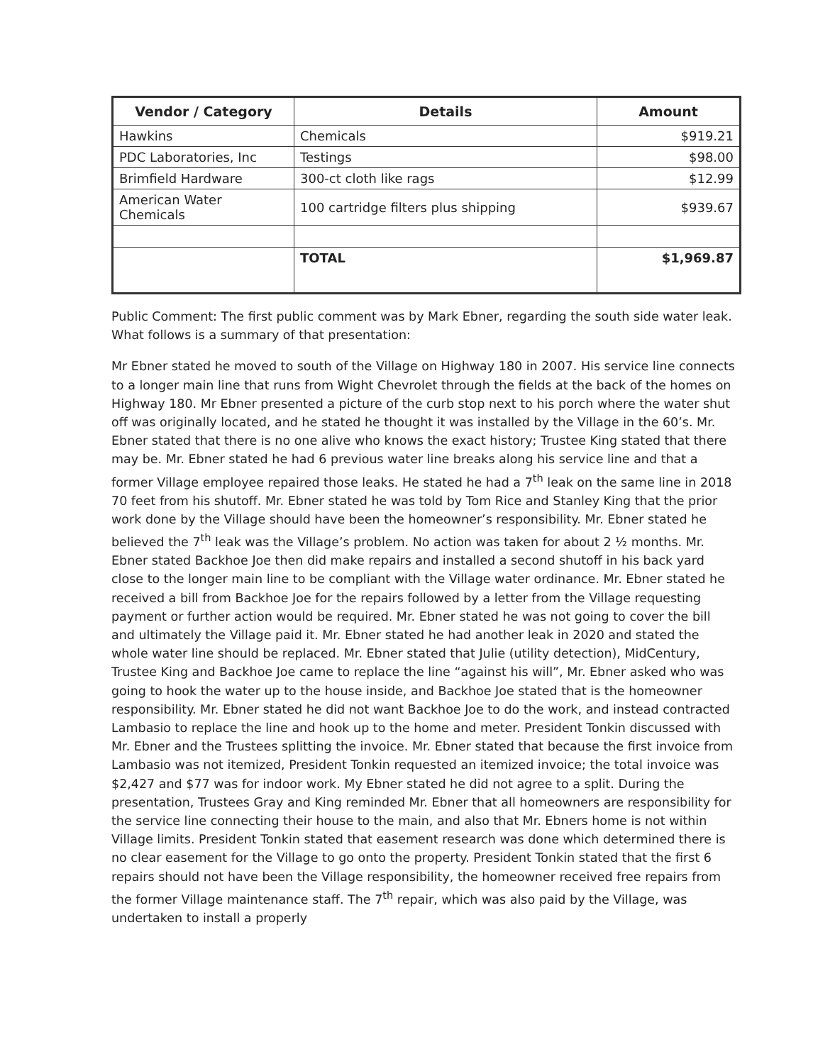| Vendor / Category | Details | Amount |
| --- | --- | --- |
| Hawkins | Chemicals | $919.21 |
| PDC Laboratories, Inc | Testings | $98.00 |
| Brimfield Hardware | 300-ct cloth like rags | $12.99 |
| American Water Chemicals | 100 cartridge filters plus shipping | $939.67 |
| | TOTAL | $1,969.87 |
Public Comment: The first public comment was by Mark Ebner, regarding the south side water leak. What follows is a summary of that presentation:
Mr Ebner stated he moved to south of the Village on Highway 180 in 2007. His service line connects to a longer main line that runs from Wight Chevrolet through the fields at the back of the homes on Highway 180. Mr Ebner presented a picture of the curb stop next to his porch where the water shut off was originally located, and he stated he thought it was installed by the Village in the 60’s. Mr. Ebner stated that there is no one alive who knows the exact history; Trustee King stated that there may be. Mr. Ebner stated he had 6 previous water line breaks along his service line and that a former Village employee repaired those leaks. He stated he had a 7<sup>th</sup> leak on the same line in 2018 70 feet from his shutoff. Mr. Ebner stated he was told by Tom Rice and Stanley King that the prior work done by the Village should have been the homeowner’s responsibility. Mr. Ebner stated he believed the 7<sup>th</sup> leak was the Village’s problem. No action was taken for about 2 ½ months. Mr. Ebner stated Backhoe Joe then did make repairs and installed a second shutoff in his back yard close to the longer main line to be compliant with the Village water ordinance. Mr. Ebner stated he received a bill from Backhoe Joe for the repairs followed by a letter from the Village requesting payment or further action would be required. Mr. Ebner stated he was not going to cover the bill and ultimately the Village paid it. Mr. Ebner stated he had another leak in 2020 and stated the whole water line should be replaced. Mr. Ebner stated that Julie (utility detection), MidCentury, Trustee King and Backhoe Joe came to replace the line “against his will”, Mr. Ebner asked who was going to hook the water up to the house inside, and Backhoe Joe stated that is the homeowner responsibility. Mr. Ebner stated he did not want Backhoe Joe to do the work, and instead contracted Lambasio to replace the line and hook up to the home and meter. President Tonkin discussed with Mr. Ebner and the Trustees splitting the invoice. Mr. Ebner stated that because the first invoice from Lambasio was not itemized, President Tonkin requested an itemized invoice; the total invoice was $2,427 and $77 was for indoor work. My Ebner stated he did not agree to a split. During the presentation, Trustees Gray and King reminded Mr. Ebner that all homeowners are responsibility for the service line connecting their house to the main, and also that Mr. Ebners home is not within Village limits. President Tonkin stated that easement research was done which determined there is no clear easement for the Village to go onto the property. President Tonkin stated that the first 6 repairs should not have been the Village responsibility, the homeowner received free repairs from the former Village maintenance staff. The 7<sup>th</sup> repair, which was also paid by the Village, was undertaken to install a properly